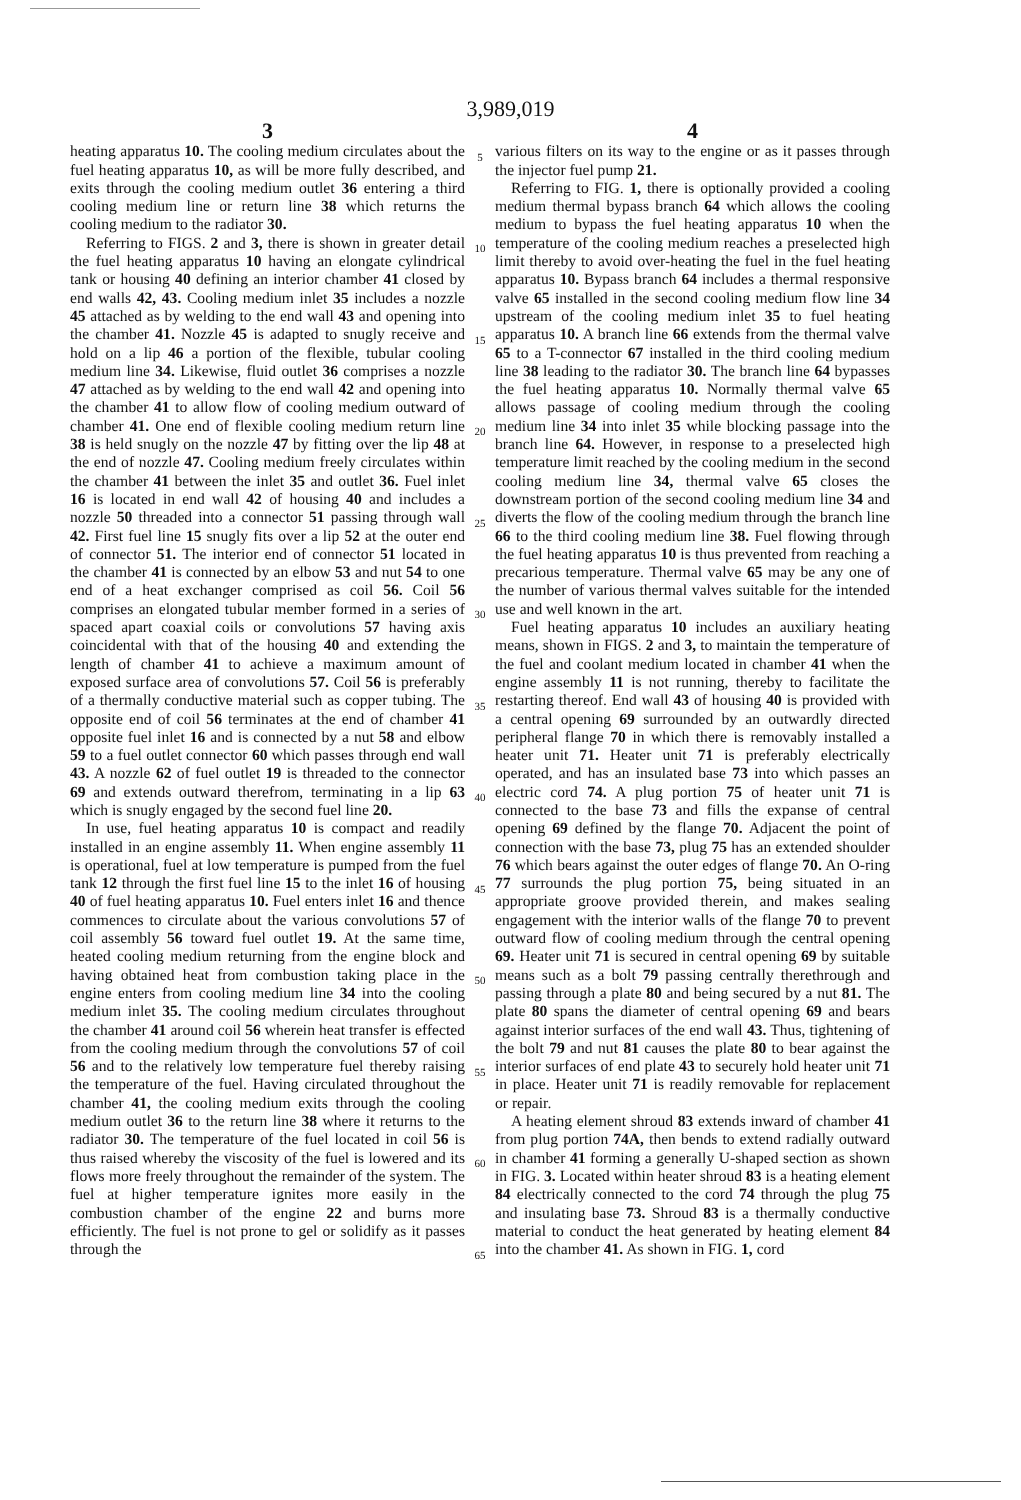3,989,019
3
heating apparatus 10. The cooling medium circulates about the fuel heating apparatus 10, as will be more fully described, and exits through the cooling medium outlet 36 entering a third cooling medium line or return line 38 which returns the cooling medium to the radiator 30.
Referring to FIGS. 2 and 3, there is shown in greater detail the fuel heating apparatus 10 having an elongate cylindrical tank or housing 40 defining an interior chamber 41 closed by end walls 42, 43. Cooling medium inlet 35 includes a nozzle 45 attached as by welding to the end wall 43 and opening into the chamber 41. Nozzle 45 is adapted to snugly receive and hold on a lip 46 a portion of the flexible, tubular cooling medium line 34. Likewise, fluid outlet 36 comprises a nozzle 47 attached as by welding to the end wall 42 and opening into the chamber 41 to allow flow of cooling medium outward of chamber 41. One end of flexible cooling medium return line 38 is held snugly on the nozzle 47 by fitting over the lip 48 at the end of nozzle 47. Cooling medium freely circulates within the chamber 41 between the inlet 35 and outlet 36. Fuel inlet 16 is located in end wall 42 of housing 40 and includes a nozzle 50 threaded into a connector 51 passing through wall 42. First fuel line 15 snugly fits over a lip 52 at the outer end of connector 51. The interior end of connector 51 located in the chamber 41 is connected by an elbow 53 and nut 54 to one end of a heat exchanger comprised as coil 56. Coil 56 comprises an elongated tubular member formed in a series of spaced apart coaxial coils or convolutions 57 having axis coincidental with that of the housing 40 and extending the length of chamber 41 to achieve a maximum amount of exposed surface area of convolutions 57. Coil 56 is preferably of a thermally conductive material such as copper tubing. The opposite end of coil 56 terminates at the end of chamber 41 opposite fuel inlet 16 and is connected by a nut 58 and elbow 59 to a fuel outlet connector 60 which passes through end wall 43. A nozzle 62 of fuel outlet 19 is threaded to the connector 69 and extends outward therefrom, terminating in a lip 63 which is snugly engaged by the second fuel line 20.
In use, fuel heating apparatus 10 is compact and readily installed in an engine assembly 11. When engine assembly 11 is operational, fuel at low temperature is pumped from the fuel tank 12 through the first fuel line 15 to the inlet 16 of housing 40 of fuel heating apparatus 10. Fuel enters inlet 16 and thence commences to circulate about the various convolutions 57 of coil assembly 56 toward fuel outlet 19. At the same time, heated cooling medium returning from the engine block and having obtained heat from combustion taking place in the engine enters from cooling medium line 34 into the cooling medium inlet 35. The cooling medium circulates throughout the chamber 41 around coil 56 wherein heat transfer is effected from the cooling medium through the convolutions 57 of coil 56 and to the relatively low temperature fuel thereby raising the temperature of the fuel. Having circulated throughout the chamber 41, the cooling medium exits through the cooling medium outlet 36 to the return line 38 where it returns to the radiator 30. The temperature of the fuel located in coil 56 is thus raised whereby the viscosity of the fuel is lowered and its flows more freely throughout the remainder of the system. The fuel at higher temperature ignites more easily in the combustion chamber of the engine 22 and burns more efficiently. The fuel is not prone to gel or solidify as it passes through the
5
10
15
20
25
30
35
40
45
50
55
60
65
4
various filters on its way to the engine or as it passes through the injector fuel pump 21.
Referring to FIG. 1, there is optionally provided a cooling medium thermal bypass branch 64 which allows the cooling medium to bypass the fuel heating apparatus 10 when the temperature of the cooling medium reaches a preselected high limit thereby to avoid over-heating the fuel in the fuel heating apparatus 10. Bypass branch 64 includes a thermal responsive valve 65 installed in the second cooling medium flow line 34 upstream of the cooling medium inlet 35 to fuel heating apparatus 10. A branch line 66 extends from the thermal valve 65 to a T-connector 67 installed in the third cooling medium line 38 leading to the radiator 30. The branch line 64 bypasses the fuel heating apparatus 10. Normally thermal valve 65 allows passage of cooling medium through the cooling medium line 34 into inlet 35 while blocking passage into the branch line 64. However, in response to a preselected high temperature limit reached by the cooling medium in the second cooling medium line 34, thermal valve 65 closes the downstream portion of the second cooling medium line 34 and diverts the flow of the cooling medium through the branch line 66 to the third cooling medium line 38. Fuel flowing through the fuel heating apparatus 10 is thus prevented from reaching a precarious temperature. Thermal valve 65 may be any one of the number of various thermal valves suitable for the intended use and well known in the art.
Fuel heating apparatus 10 includes an auxiliary heating means, shown in FIGS. 2 and 3, to maintain the temperature of the fuel and coolant medium located in chamber 41 when the engine assembly 11 is not running, thereby to facilitate the restarting thereof. End wall 43 of housing 40 is provided with a central opening 69 surrounded by an outwardly directed peripheral flange 70 in which there is removably installed a heater unit 71. Heater unit 71 is preferably electrically operated, and has an insulated base 73 into which passes an electric cord 74. A plug portion 75 of heater unit 71 is connected to the base 73 and fills the expanse of central opening 69 defined by the flange 70. Adjacent the point of connection with the base 73, plug 75 has an extended shoulder 76 which bears against the outer edges of flange 70. An O-ring 77 surrounds the plug portion 75, being situated in an appropriate groove provided therein, and makes sealing engagement with the interior walls of the flange 70 to prevent outward flow of cooling medium through the central opening 69. Heater unit 71 is secured in central opening 69 by suitable means such as a bolt 79 passing centrally therethrough and passing through a plate 80 and being secured by a nut 81. The plate 80 spans the diameter of central opening 69 and bears against interior surfaces of the end wall 43. Thus, tightening of the bolt 79 and nut 81 causes the plate 80 to bear against the interior surfaces of end plate 43 to securely hold heater unit 71 in place. Heater unit 71 is readily removable for replacement or repair.
A heating element shroud 83 extends inward of chamber 41 from plug portion 74A, then bends to extend radially outward in chamber 41 forming a generally U-shaped section as shown in FIG. 3. Located within heater shroud 83 is a heating element 84 electrically connected to the cord 74 through the plug 75 and insulating base 73. Shroud 83 is a thermally conductive material to conduct the heat generated by heating element 84 into the chamber 41. As shown in FIG. 1, cord